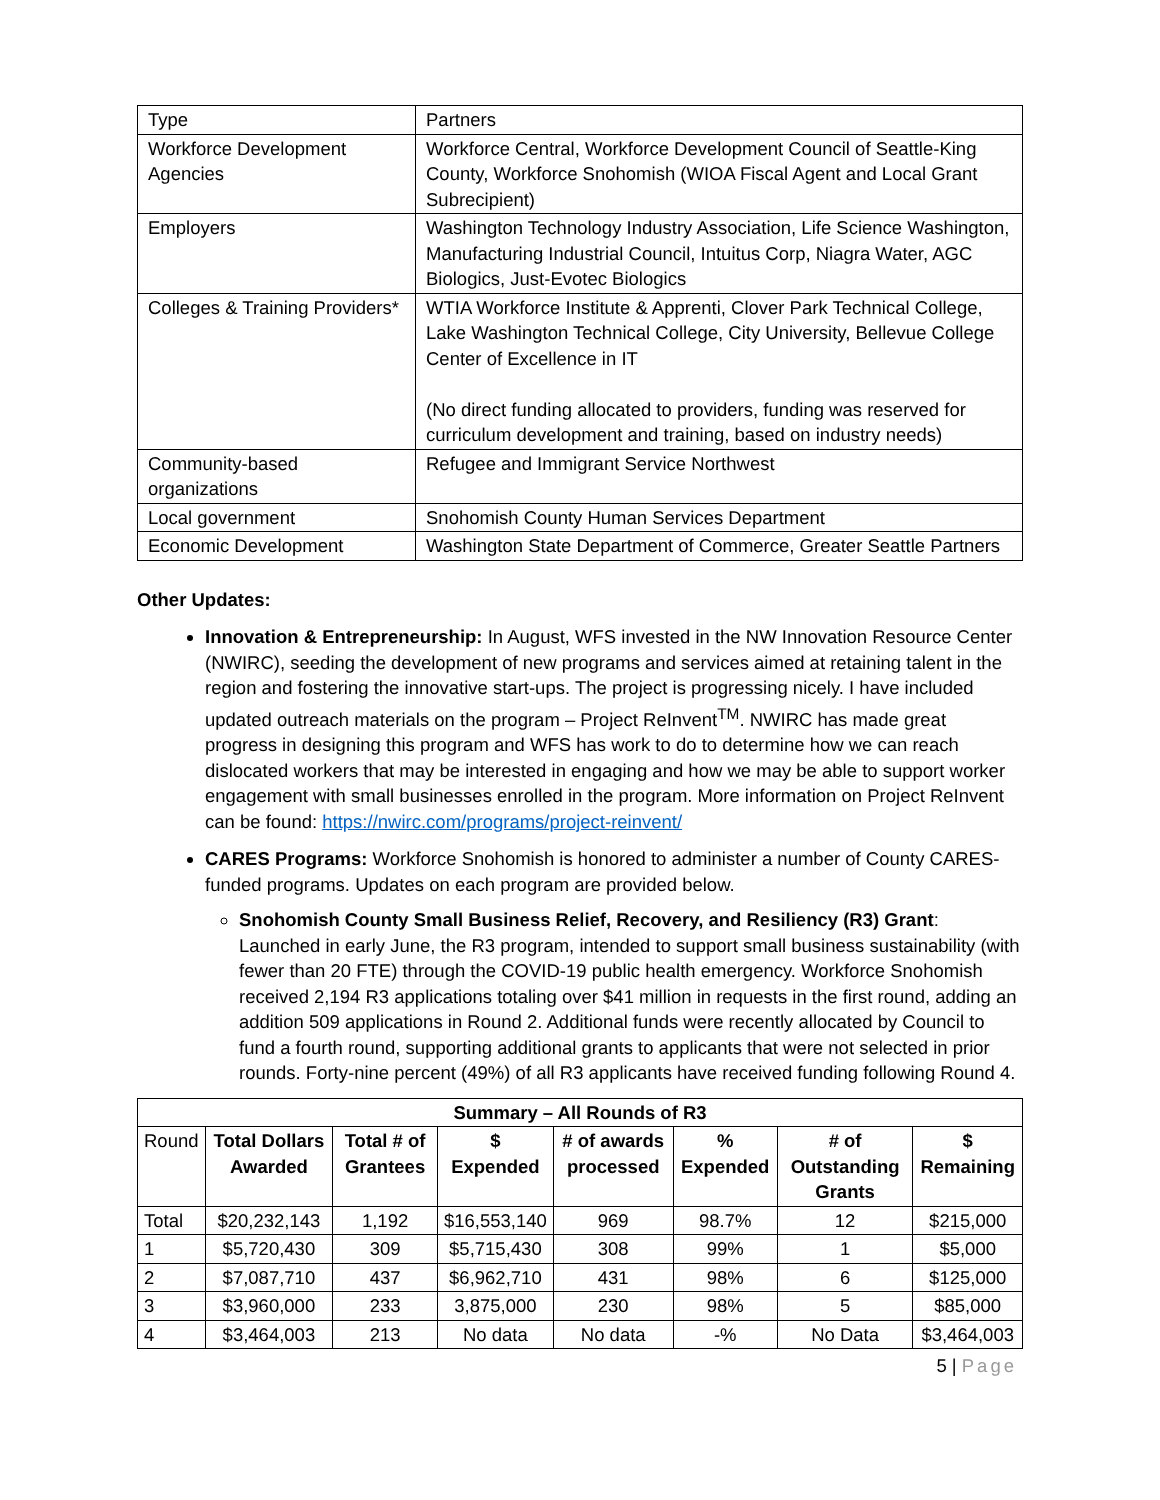| Type | Partners |
| Workforce Development Agencies | Workforce Central, Workforce Development Council of Seattle-King County, Workforce Snohomish (WIOA Fiscal Agent and Local Grant Subrecipient) |
| Employers | Washington Technology Industry Association, Life Science Washington, Manufacturing Industrial Council, Intuitus Corp, Niagra Water, AGC Biologics, Just-Evotec Biologics |
| Colleges & Training Providers* | WTIA Workforce Institute & Apprenti, Clover Park Technical College, Lake Washington Technical College, City University, Bellevue College Center of Excellence in IT (No direct funding allocated to providers, funding was reserved for curriculum development and training, based on industry needs) |
| Community-based organizations | Refugee and Immigrant Service Northwest |
| Local government | Snohomish County Human Services Department |
| Economic Development | Washington State Department of Commerce, Greater Seattle Partners |
Other Updates:
Innovation & Entrepreneurship: In August, WFS invested in the NW Innovation Resource Center (NWIRC), seeding the development of new programs and services aimed at retaining talent in the region and fostering the innovative start-ups. The project is progressing nicely. I have included updated outreach materials on the program – Project ReInvent<sup>TM</sup>. NWIRC has made great progress in designing this program and WFS has work to do to determine how we can reach dislocated workers that may be interested in engaging and how we may be able to support worker engagement with small businesses enrolled in the program. More information on Project ReInvent can be found: https://nwirc.com/programs/project-reinvent/
CARES Programs: Workforce Snohomish is honored to administer a number of County CARES-funded programs. Updates on each program are provided below.
Snohomish County Small Business Relief, Recovery, and Resiliency (R3) Grant: Launched in early June, the R3 program, intended to support small business sustainability (with fewer than 20 FTE) through the COVID-19 public health emergency. Workforce Snohomish received 2,194 R3 applications totaling over $41 million in requests in the first round, adding an addition 509 applications in Round 2. Additional funds were recently allocated by Council to fund a fourth round, supporting additional grants to applicants that were not selected in prior rounds. Forty-nine percent (49%) of all R3 applicants have received funding following Round 4.
| Summary – All Rounds of R3 | | | | | | | |
| --- | --- | --- | --- | --- | --- | --- | --- |
| Round | Total Dollars Awarded | Total # of Grantees | $ Expended | # of awards processed | % Expended | # of Outstanding Grants | $ Remaining |
| Total | $20,232,143 | 1,192 | $16,553,140 | 969 | 98.7% | 12 | $215,000 |
| 1 | $5,720,430 | 309 | $5,715,430 | 308 | 99% | 1 | $5,000 |
| 2 | $7,087,710 | 437 | $6,962,710 | 431 | 98% | 6 | $125,000 |
| 3 | $3,960,000 | 233 | 3,875,000 | 230 | 98% | 5 | $85,000 |
| 4 | $3,464,003 | 213 | No data | No data | -% | No Data | $3,464,003 |
5 | Page